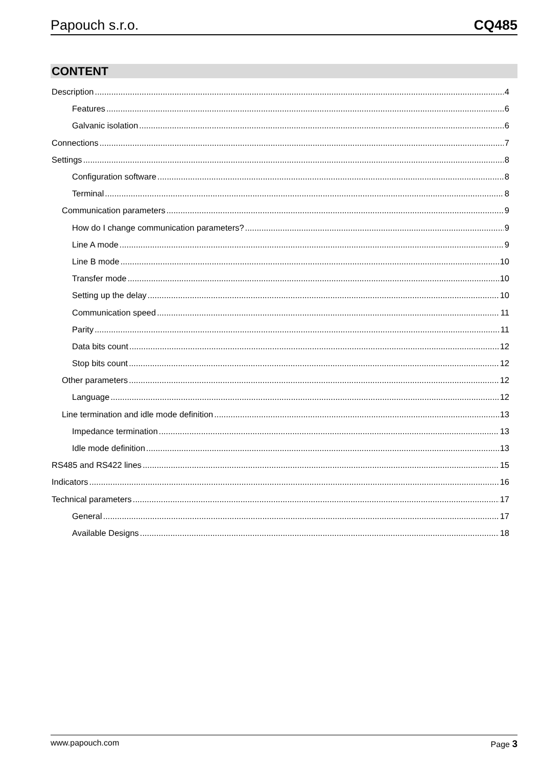Papouch s.r.o. CQ485
CONTENT
Description 4
Features 6
Galvanic isolation 6
Connections 7
Settings 8
Configuration software 8
Terminal 8
Communication parameters 9
How do I change communication parameters? 9
Line A mode 9
Line B mode 10
Transfer mode 10
Setting up the delay 10
Communication speed 11
Parity 11
Data bits count 12
Stop bits count 12
Other parameters 12
Language 12
Line termination and idle mode definition 13
Impedance termination 13
Idle mode definition 13
RS485 and RS422 lines 15
Indicators 16
Technical parameters 17
General 17
Available Designs 18
www.papouch.com Page 3